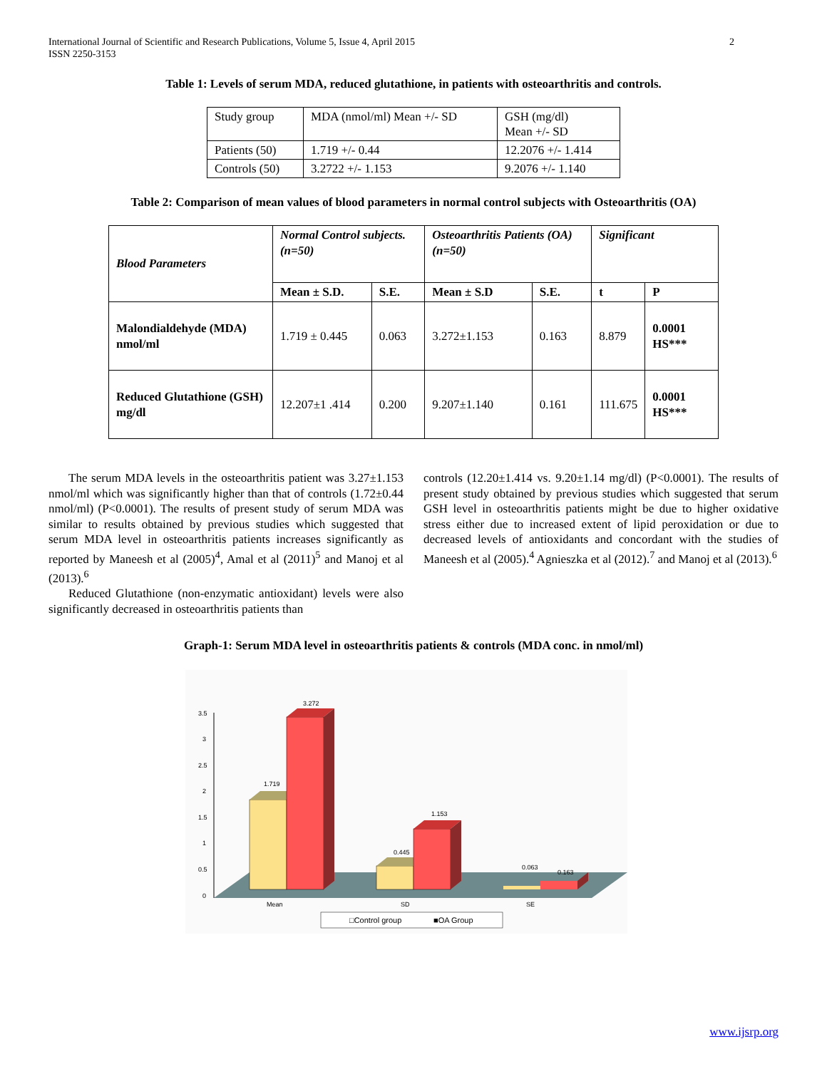International Journal of Scientific and Research Publications, Volume 5, Issue 4, April 2015
ISSN 2250-3153
2
Table 1: Levels of serum MDA, reduced glutathione, in patients with osteoarthritis and controls.
| Study group | MDA (nmol/ml) Mean +/- SD | GSH (mg/dl) Mean +/- SD |
| --- | --- | --- |
| Patients (50) | 1.719 +/- 0.44 | 12.2076 +/- 1.414 |
| Controls (50) | 3.2722 +/- 1.153 | 9.2076 +/- 1.140 |
Table 2: Comparison of mean values of blood parameters in normal control subjects with Osteoarthritis (OA)
| Blood Parameters | Normal Control subjects. (n=50) | | Osteoarthritis Patients (OA) (n=50) | | Significant | |
| --- | --- | --- | --- | --- | --- | --- |
| | Mean ± S.D. | S.E. | Mean ± S.D | S.E. | t | P |
| Malondialdehyde (MDA) nmol/ml | 1.719 ± 0.445 | 0.063 | 3.272±1.153 | 0.163 | 8.879 | 0.0001 HS*** |
| Reduced Glutathione (GSH) mg/dl | 12.207±1 .414 | 0.200 | 9.207±1.140 | 0.161 | 111.675 | 0.0001 HS*** |
The serum MDA levels in the osteoarthritis patient was 3.27±1.153 nmol/ml which was significantly higher than that of controls (1.72±0.44 nmol/ml) (P<0.0001). The results of present study of serum MDA was similar to results obtained by previous studies which suggested that serum MDA level in osteoarthritis patients increases significantly as reported by Maneesh et al (2005)<sup>4</sup>, Amal et al (2011)<sup>5</sup> and Manoj et al (2013).<sup>6</sup>
Reduced Glutathione (non-enzymatic antioxidant) levels were also significantly decreased in osteoarthritis patients than
controls (12.20±1.414 vs. 9.20±1.14 mg/dl) (P<0.0001). The results of present study obtained by previous studies which suggested that serum GSH level in osteoarthritis patients might be due to higher oxidative stress either due to increased extent of lipid peroxidation or due to decreased levels of antioxidants and concordant with the studies of Maneesh et al (2005).<sup>4</sup> Agnieszka et al (2012).<sup>7</sup> and Manoj et al (2013).<sup>6</sup>
Graph-1: Serum MDA level in osteoarthritis patients & controls (MDA conc. in nmol/ml)
3.5
3
2.5
2
1.5
1
0.5
0
1.719
3.272
0.445
1.153
0.063
0.163
Mean
SD
SE
□Control group
■OA Group
www.ijsrp.org